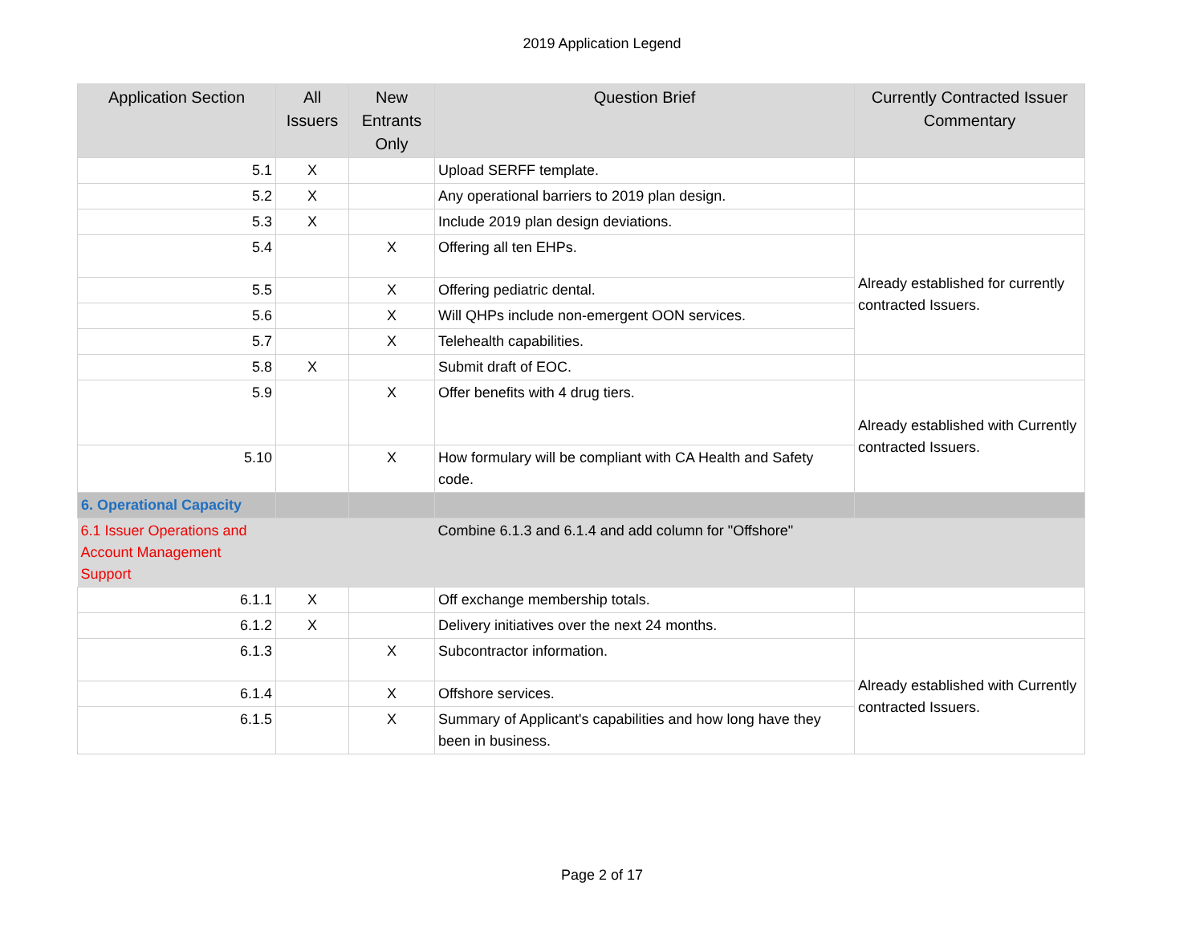2019 Application Legend
| Application Section | All Issuers | New Entrants Only | Question Brief | Currently Contracted Issuer Commentary |
| --- | --- | --- | --- | --- |
| 5.1 | X | | Upload SERFF template. | |
| 5.2 | X | | Any operational barriers to 2019 plan design. | |
| 5.3 | X | | Include 2019 plan design deviations. | |
| 5.4 | | X | Offering all ten EHPs. | Already established for currently contracted Issuers. |
| 5.5 | | X | Offering pediatric dental. | |
| 5.6 | | X | Will QHPs include non-emergent OON services. | |
| 5.7 | | X | Telehealth capabilities. | |
| 5.8 | X | | Submit draft of EOC. | |
| 5.9 | | X | Offer benefits with 4 drug tiers. | Already established with Currently contracted Issuers. |
| 5.10 | | X | How formulary will be compliant with CA Health and Safety code. | |
| 6. Operational Capacity | | | | |
| 6.1 Issuer Operations and Account Management Support | | | Combine 6.1.3 and 6.1.4 and add column for "Offshore" | |
| 6.1.1 | X | | Off exchange membership totals. | |
| 6.1.2 | X | | Delivery initiatives over the next 24 months. | |
| 6.1.3 | | X | Subcontractor information. | Already established with Currently contracted Issuers. |
| 6.1.4 | | X | Offshore services. | |
| 6.1.5 | | X | Summary of Applicant's capabilities and how long have they been in business. | |
Page 2 of 17